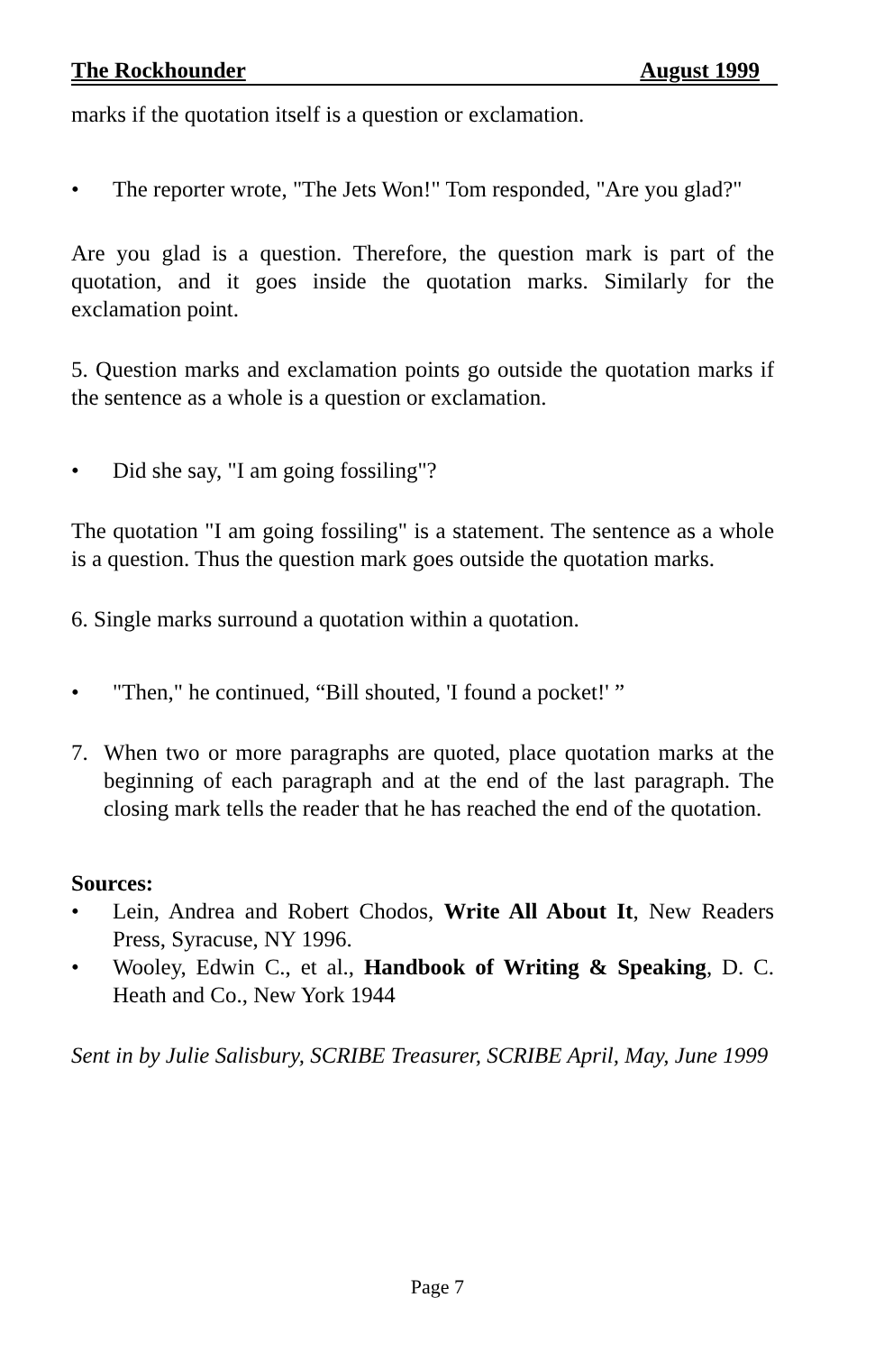The Rockhounder August 1999
marks if the quotation itself is a question or exclamation.
• The reporter wrote, "The Jets Won!" Tom responded, "Are you glad?"
Are you glad is a question. Therefore, the question mark is part of the quotation, and it goes inside the quotation marks. Similarly for the exclamation point.
5. Question marks and exclamation points go outside the quotation marks if the sentence as a whole is a question or exclamation.
• Did she say, "I am going fossiling"?
The quotation "I am going fossiling" is a statement. The sentence as a whole is a question. Thus the question mark goes outside the quotation marks.
6. Single marks surround a quotation within a quotation.
• "Then," he continued, “Bill shouted, 'I found a pocket!' ”
7. When two or more paragraphs are quoted, place quotation marks at the beginning of each paragraph and at the end of the last paragraph. The closing mark tells the reader that he has reached the end of the quotation.
Sources:
• Lein, Andrea and Robert Chodos, Write All About It, New Readers Press, Syracuse, NY 1996.
• Wooley, Edwin C., et al., Handbook of Writing & Speaking, D. C. Heath and Co., New York 1944
Sent in by Julie Salisbury, SCRIBE Treasurer, SCRIBE April, May, June 1999
Page 7